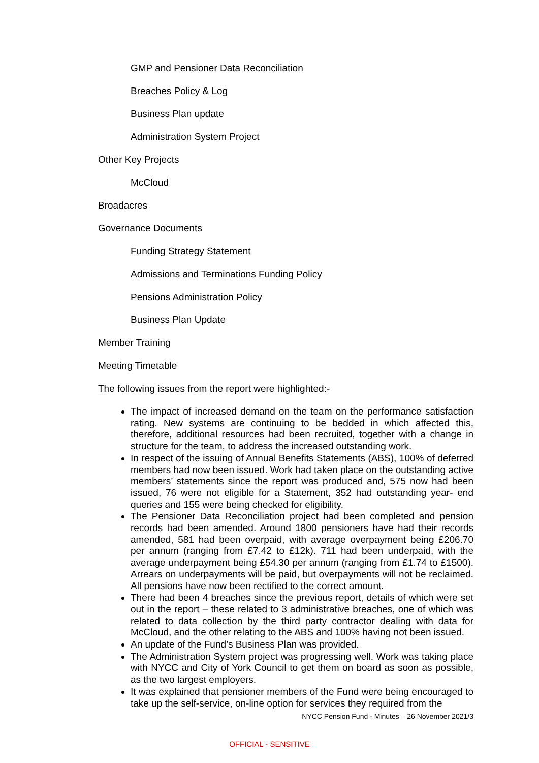GMP and Pensioner Data Reconciliation
Breaches Policy & Log
Business Plan update
Administration System Project
Other Key Projects
McCloud
Broadacres
Governance Documents
Funding Strategy Statement
Admissions and Terminations Funding Policy
Pensions Administration Policy
Business Plan Update
Member Training
Meeting Timetable
The following issues from the report were highlighted:-
The impact of increased demand on the team on the performance satisfaction rating. New systems are continuing to be bedded in which affected this, therefore, additional resources had been recruited, together with a change in structure for the team, to address the increased outstanding work.
In respect of the issuing of Annual Benefits Statements (ABS), 100% of deferred members had now been issued. Work had taken place on the outstanding active members’ statements since the report was produced and, 575 now had been issued, 76 were not eligible for a Statement, 352 had outstanding year- end queries and 155 were being checked for eligibility.
The Pensioner Data Reconciliation project had been completed and pension records had been amended. Around 1800 pensioners have had their records amended, 581 had been overpaid, with average overpayment being £206.70 per annum (ranging from £7.42 to £12k). 711 had been underpaid, with the average underpayment being £54.30 per annum (ranging from £1.74 to £1500). Arrears on underpayments will be paid, but overpayments will not be reclaimed. All pensions have now been rectified to the correct amount.
There had been 4 breaches since the previous report, details of which were set out in the report – these related to 3 administrative breaches, one of which was related to data collection by the third party contractor dealing with data for McCloud, and the other relating to the ABS and 100% having not been issued.
An update of the Fund’s Business Plan was provided.
The Administration System project was progressing well. Work was taking place with NYCC and City of York Council to get them on board as soon as possible, as the two largest employers.
It was explained that pensioner members of the Fund were being encouraged to take up the self-service, on-line option for services they required from the
NYCC Pension Fund - Minutes – 26 November 2021/3
OFFICIAL - SENSITIVE